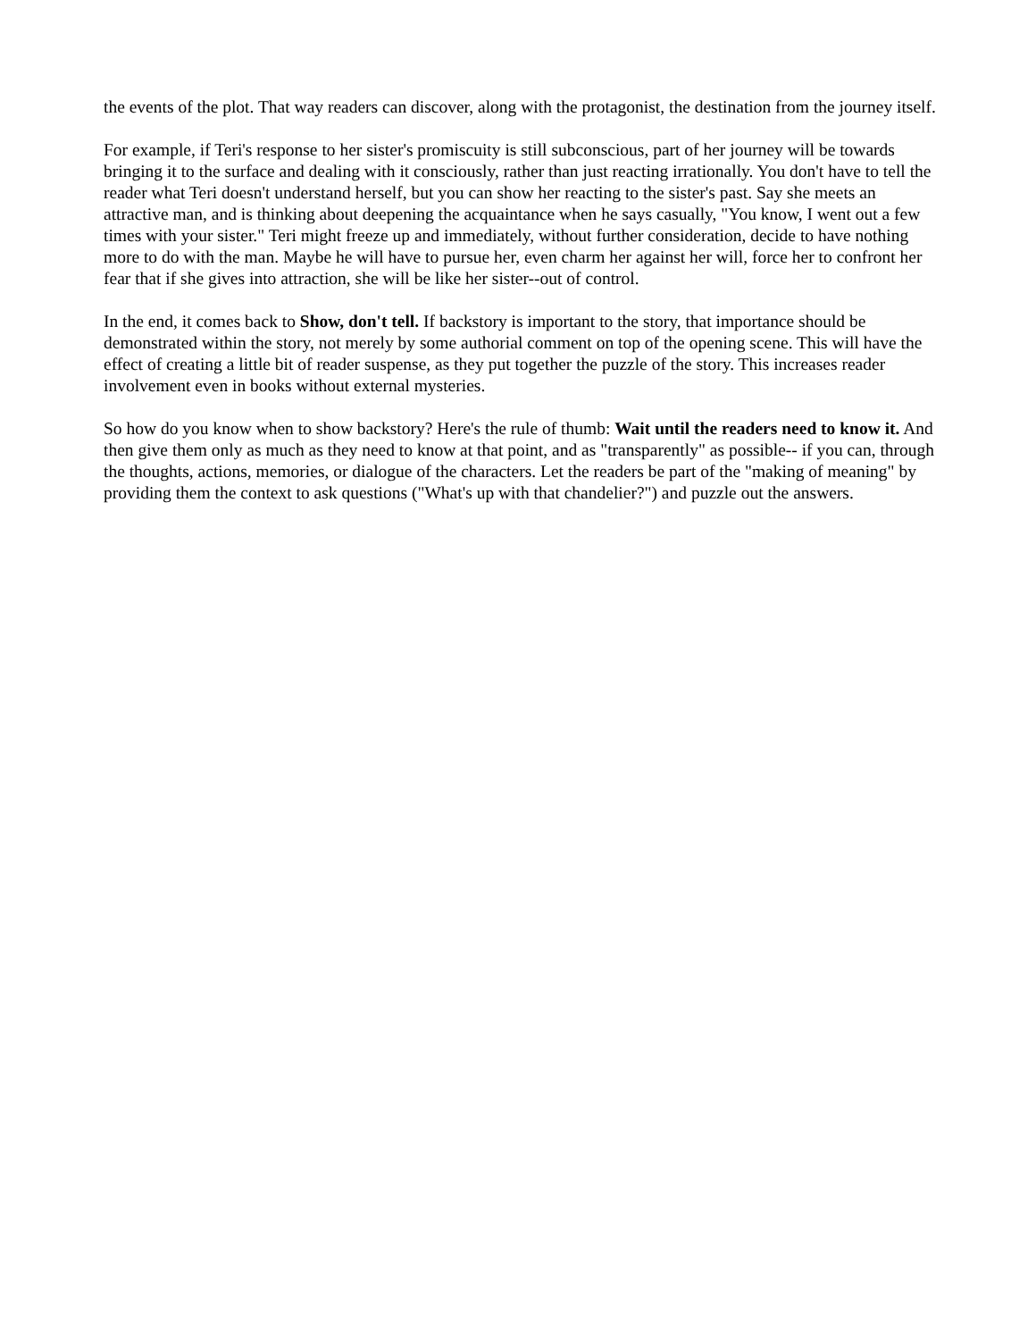the events of the plot. That way readers can discover, along with the protagonist, the destination from the journey itself.
For example, if Teri's response to her sister's promiscuity is still subconscious, part of her journey will be towards bringing it to the surface and dealing with it consciously, rather than just reacting irrationally. You don't have to tell the reader what Teri doesn't understand herself, but you can show her reacting to the sister's past. Say she meets an attractive man, and is thinking about deepening the acquaintance when he says casually, "You know, I went out a few times with your sister." Teri might freeze up and immediately, without further consideration, decide to have nothing more to do with the man. Maybe he will have to pursue her, even charm her against her will, force her to confront her fear that if she gives into attraction, she will be like her sister--out of control.
In the end, it comes back to Show, don't tell. If backstory is important to the story, that importance should be demonstrated within the story, not merely by some authorial comment on top of the opening scene. This will have the effect of creating a little bit of reader suspense, as they put together the puzzle of the story. This increases reader involvement even in books without external mysteries.
So how do you know when to show backstory? Here's the rule of thumb: Wait until the readers need to know it. And then give them only as much as they need to know at that point, and as "transparently" as possible-- if you can, through the thoughts, actions, memories, or dialogue of the characters. Let the readers be part of the "making of meaning" by providing them the context to ask questions ("What's up with that chandelier?") and puzzle out the answers.